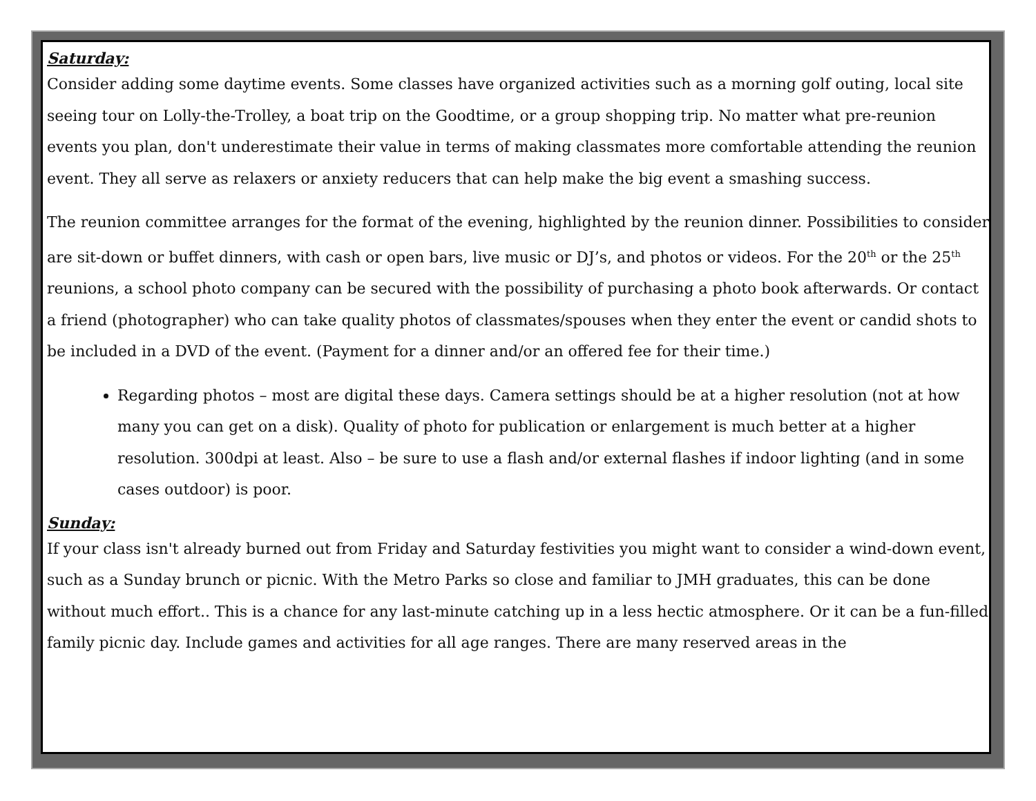Saturday:
Consider adding some daytime events. Some classes have organized activities such as a morning golf outing, local site seeing tour on Lolly-the-Trolley, a boat trip on the Goodtime, or a group shopping trip. No matter what pre-reunion events you plan, don't underestimate their value in terms of making classmates more comfortable attending the reunion event. They all serve as relaxers or anxiety reducers that can help make the big event a smashing success.
The reunion committee arranges for the format of the evening, highlighted by the reunion dinner. Possibilities to consider are sit-down or buffet dinners, with cash or open bars, live music or DJ’s, and photos or videos. For the 20<sup>th</sup> or the 25<sup>th</sup> reunions, a school photo company can be secured with the possibility of purchasing a photo book afterwards. Or contact a friend (photographer) who can take quality photos of classmates/spouses when they enter the event or candid shots to be included in a DVD of the event. (Payment for a dinner and/or an offered fee for their time.)
Regarding photos – most are digital these days. Camera settings should be at a higher resolution (not at how many you can get on a disk). Quality of photo for publication or enlargement is much better at a higher resolution. 300dpi at least. Also – be sure to use a flash and/or external flashes if indoor lighting (and in some cases outdoor) is poor.
Sunday:
If your class isn't already burned out from Friday and Saturday festivities you might want to consider a wind-down event, such as a Sunday brunch or picnic. With the Metro Parks so close and familiar to JMH graduates, this can be done without much effort.. This is a chance for any last-minute catching up in a less hectic atmosphere. Or it can be a fun-filled family picnic day. Include games and activities for all age ranges. There are many reserved areas in the